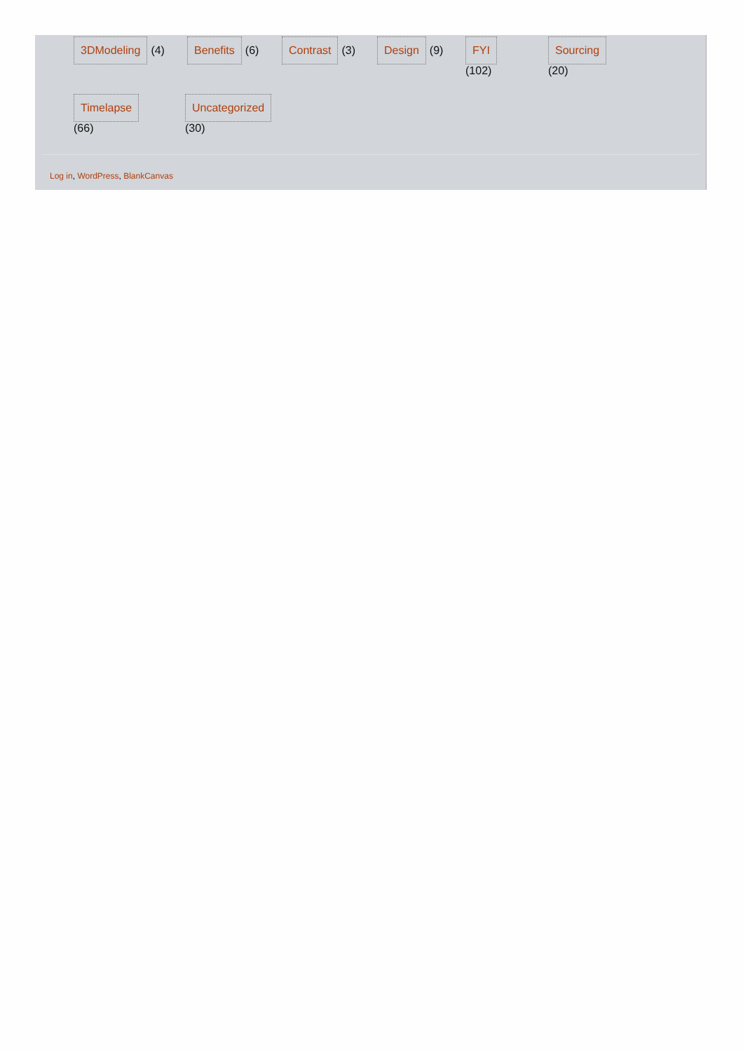3DModeling (4)
Benefits (6)
Contrast (3)
Design (9)
FYI
(102)
Sourcing
(20)
Timelapse
(66)
Uncategorized
(30)
Log in, WordPress, BlankCanvas